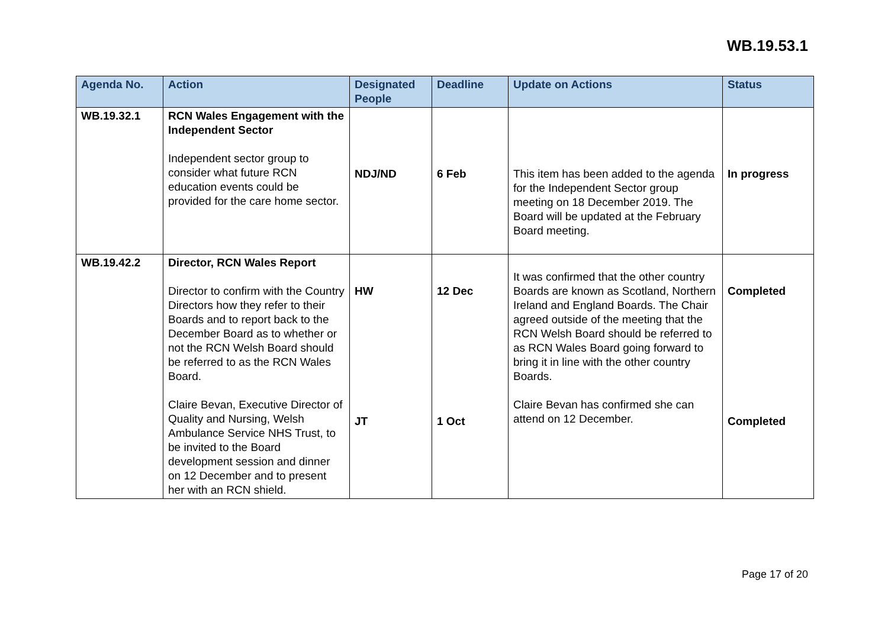WB.19.53.1
| Agenda No. | Action | Designated People | Deadline | Update on Actions | Status |
| --- | --- | --- | --- | --- | --- |
| WB.19.32.1 | RCN Wales Engagement with the Independent Sector Independent sector group to consider what future RCN education events could be provided for the care home sector. | NDJ/ND | 6 Feb | This item has been added to the agenda for the Independent Sector group meeting on 18 December 2019. The Board will be updated at the February Board meeting. | In progress |
| WB.19.42.2 | Director, RCN Wales Report Director to confirm with the Country Directors how they refer to their Boards and to report back to the December Board as to whether or not the RCN Welsh Board should be referred to as the RCN Wales Board. Claire Bevan, Executive Director of Quality and Nursing, Welsh Ambulance Service NHS Trust, to be invited to the Board development session and dinner on 12 December and to present her with an RCN shield. | HW JT | 12 Dec 1 Oct | It was confirmed that the other country Boards are known as Scotland, Northern Ireland and England Boards. The Chair agreed outside of the meeting that the RCN Welsh Board should be referred to as RCN Wales Board going forward to bring it in line with the other country Boards. Claire Bevan has confirmed she can attend on 12 December. | Completed Completed |
Page 17 of 20